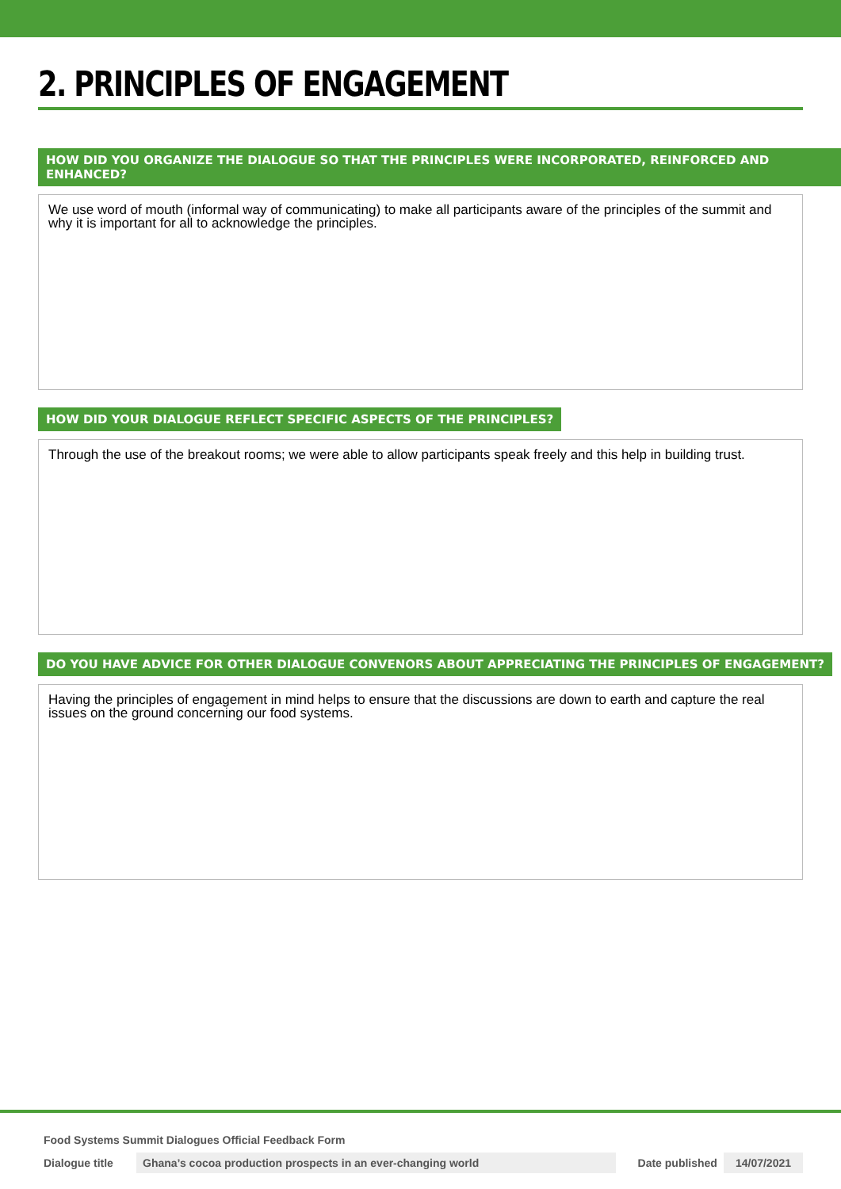2. PRINCIPLES OF ENGAGEMENT
HOW DID YOU ORGANIZE THE DIALOGUE SO THAT THE PRINCIPLES WERE INCORPORATED, REINFORCED AND ENHANCED?
We use word of mouth (informal way of communicating) to make all participants aware of the principles of the summit and why it is important for all to acknowledge the principles.
HOW DID YOUR DIALOGUE REFLECT SPECIFIC ASPECTS OF THE PRINCIPLES?
Through the use of the breakout rooms; we were able to allow participants speak freely and this help in building trust.
DO YOU HAVE ADVICE FOR OTHER DIALOGUE CONVENORS ABOUT APPRECIATING THE PRINCIPLES OF ENGAGEMENT?
Having the principles of engagement in mind helps to ensure that the discussions are down to earth and capture the real issues on the ground concerning our food systems.
Food Systems Summit Dialogues Official Feedback Form
Dialogue title Ghana’s cocoa production prospects in an ever-changing world Date published 14/07/2021